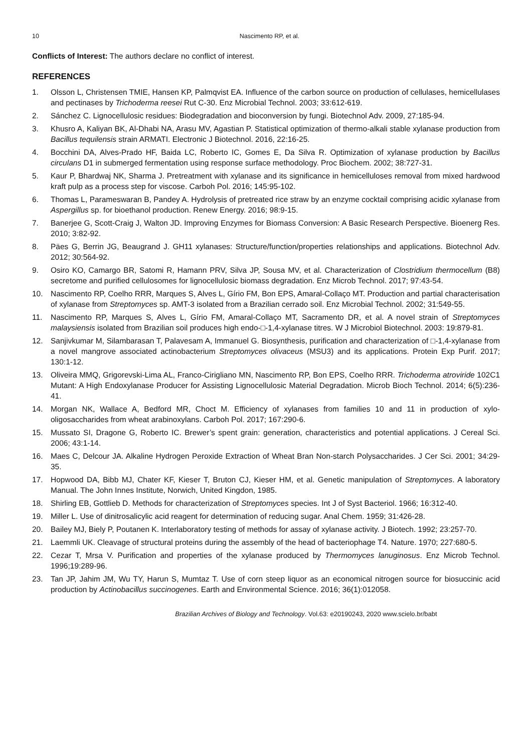10 Nascimento RP, et al.
Conflicts of Interest: The authors declare no conflict of interest.
REFERENCES
1. Olsson L, Christensen TMIE, Hansen KP, Palmqvist EA. Influence of the carbon source on production of cellulases, hemicellulases and pectinases by Trichoderma reesei Rut C-30. Enz Microbial Technol. 2003; 33:612-619.
2. Sánchez C. Lignocellulosic residues: Biodegradation and bioconversion by fungi. Biotechnol Adv. 2009, 27:185-94.
3. Khusro A, Kaliyan BK, Al-Dhabi NA, Arasu MV, Agastian P. Statistical optimization of thermo-alkali stable xylanase production from Bacillus tequilensis strain ARMATI. Electronic J Biotechnol. 2016, 22:16-25.
4. Bocchini DA, Alves-Prado HF, Baida LC, Roberto IC, Gomes E, Da Silva R. Optimization of xylanase production by Bacillus circulans D1 in submerged fermentation using response surface methodology. Proc Biochem. 2002; 38:727-31.
5. Kaur P, Bhardwaj NK, Sharma J. Pretreatment with xylanase and its significance in hemicelluloses removal from mixed hardwood kraft pulp as a process step for viscose. Carboh Pol. 2016; 145:95-102.
6. Thomas L, Parameswaran B, Pandey A. Hydrolysis of pretreated rice straw by an enzyme cocktail comprising acidic xylanase from Aspergillus sp. for bioethanol production. Renew Energy. 2016; 98:9-15.
7. Banerjee G, Scott-Craig J, Walton JD. Improving Enzymes for Biomass Conversion: A Basic Research Perspective. Bioenerg Res. 2010; 3:82-92.
8. Päes G, Berrin JG, Beaugrand J. GH11 xylanases: Structure/function/properties relationships and applications. Biotechnol Adv. 2012; 30:564-92.
9. Osiro KO, Camargo BR, Satomi R, Hamann PRV, Silva JP, Sousa MV, et al. Characterization of Clostridium thermocellum (B8) secretome and purified cellulosomes for lignocellulosic biomass degradation. Enz Microb Technol. 2017; 97:43-54.
10. Nascimento RP, Coelho RRR, Marques S, Alves L, Gírio FM, Bon EPS, Amaral-Collaço MT. Production and partial characterisation of xylanase from Streptomyces sp. AMT-3 isolated from a Brazilian cerrado soil. Enz Microbial Technol. 2002; 31:549-55.
11. Nascimento RP, Marques S, Alves L, Gírio FM, Amaral-Collaço MT, Sacramento DR, et al. A novel strain of Streptomyces malaysiensis isolated from Brazilian soil produces high endo-□-1,4-xylanase titres. W J Microbiol Biotechnol. 2003: 19:879-81.
12. Sanjivkumar M, Silambarasan T, Palavesam A, Immanuel G. Biosynthesis, purification and characterization of □-1,4-xylanase from a novel mangrove associated actinobacterium Streptomyces olivaceus (MSU3) and its applications. Protein Exp Purif. 2017; 130:1-12.
13. Oliveira MMQ, Grigorevski-Lima AL, Franco-Cirigliano MN, Nascimento RP, Bon EPS, Coelho RRR. Trichoderma atroviride 102C1 Mutant: A High Endoxylanase Producer for Assisting Lignocellulosic Material Degradation. Microb Bioch Technol. 2014; 6(5):236-41.
14. Morgan NK, Wallace A, Bedford MR, Choct M. Efficiency of xylanases from families 10 and 11 in production of xylo-oligosaccharides from wheat arabinoxylans. Carboh Pol. 2017; 167:290-6.
15. Mussato SI, Dragone G, Roberto IC. Brewer’s spent grain: generation, characteristics and potential applications. J Cereal Sci. 2006; 43:1-14.
16. Maes C, Delcour JA. Alkaline Hydrogen Peroxide Extraction of Wheat Bran Non-starch Polysaccharides. J Cer Sci. 2001; 34:29-35.
17. Hopwood DA, Bibb MJ, Chater KF, Kieser T, Bruton CJ, Kieser HM, et al. Genetic manipulation of Streptomyces. A laboratory Manual. The John Innes Institute, Norwich, United Kingdon, 1985.
18. Shirling EB, Gottlieb D. Methods for characterization of Streptomyces species. Int J of Syst Bacteriol. 1966; 16:312-40.
19. Miller L. Use of dinitrosalicylic acid reagent for determination of reducing sugar. Anal Chem. 1959; 31:426-28.
20. Bailey MJ, Biely P, Poutanen K. Interlaboratory testing of methods for assay of xylanase activity. J Biotech. 1992; 23:257-70.
21. Laemmli UK. Cleavage of structural proteins during the assembly of the head of bacteriophage T4. Nature. 1970; 227:680-5.
22. Cezar T, Mrsa V. Purification and properties of the xylanase produced by Thermomyces lanuginosus. Enz Microb Technol. 1996;19:289-96.
23. Tan JP, Jahim JM, Wu TY, Harun S, Mumtaz T. Use of corn steep liquor as an economical nitrogen source for biosuccinic acid production by Actinobacillus succinogenes. Earth and Environmental Science. 2016; 36(1):012058.
Brazilian Archives of Biology and Technology. Vol.63: e20190243, 2020 www.scielo.br/babt